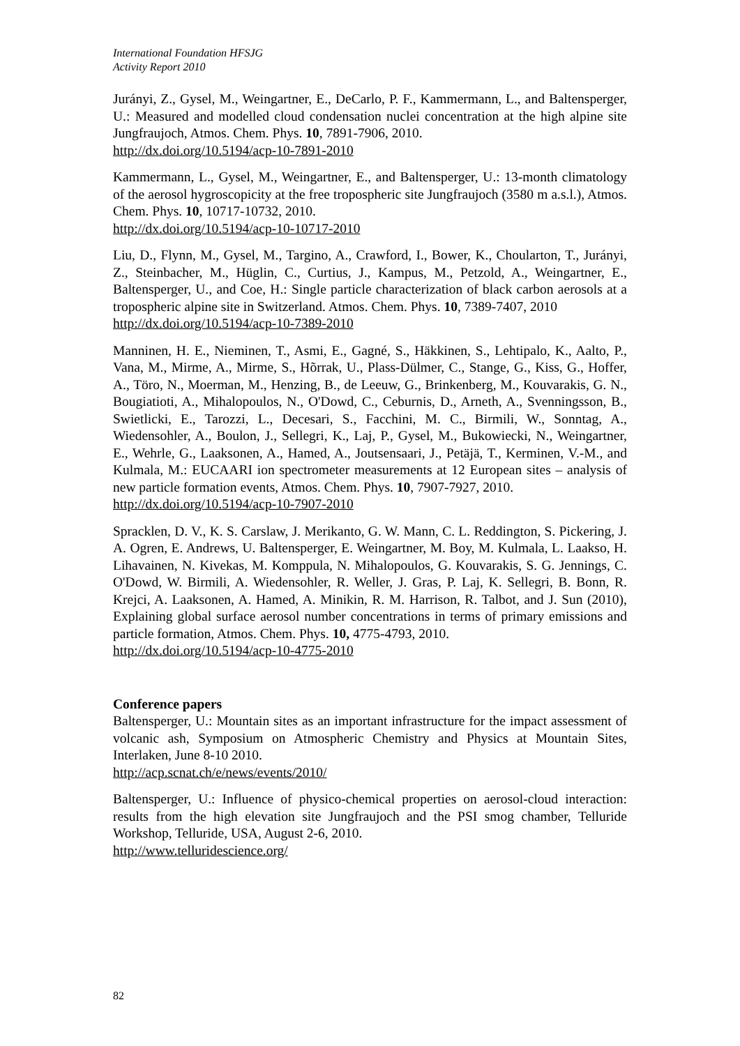International Foundation HFSJG
Activity Report 2010
Jurányi, Z., Gysel, M., Weingartner, E., DeCarlo, P. F., Kammermann, L., and Baltensperger, U.: Measured and modelled cloud condensation nuclei concentration at the high alpine site Jungfraujoch, Atmos. Chem. Phys. 10, 7891-7906, 2010.
http://dx.doi.org/10.5194/acp-10-7891-2010
Kammermann, L., Gysel, M., Weingartner, E., and Baltensperger, U.: 13-month climatology of the aerosol hygroscopicity at the free tropospheric site Jungfraujoch (3580 m a.s.l.), Atmos. Chem. Phys. 10, 10717-10732, 2010.
http://dx.doi.org/10.5194/acp-10-10717-2010
Liu, D., Flynn, M., Gysel, M., Targino, A., Crawford, I., Bower, K., Choularton, T., Jurányi, Z., Steinbacher, M., Hüglin, C., Curtius, J., Kampus, M., Petzold, A., Weingartner, E., Baltensperger, U., and Coe, H.: Single particle characterization of black carbon aerosols at a tropospheric alpine site in Switzerland. Atmos. Chem. Phys. 10, 7389-7407, 2010
http://dx.doi.org/10.5194/acp-10-7389-2010
Manninen, H. E., Nieminen, T., Asmi, E., Gagné, S., Häkkinen, S., Lehtipalo, K., Aalto, P., Vana, M., Mirme, A., Mirme, S., Hõrrak, U., Plass-Dülmer, C., Stange, G., Kiss, G., Hoffer, A., Töro, N., Moerman, M., Henzing, B., de Leeuw, G., Brinkenberg, M., Kouvarakis, G. N., Bougiatioti, A., Mihalopoulos, N., O'Dowd, C., Ceburnis, D., Arneth, A., Svenningsson, B., Swietlicki, E., Tarozzi, L., Decesari, S., Facchini, M. C., Birmili, W., Sonntag, A., Wiedensohler, A., Boulon, J., Sellegri, K., Laj, P., Gysel, M., Bukowiecki, N., Weingartner, E., Wehrle, G., Laaksonen, A., Hamed, A., Joutsensaari, J., Petäjä, T., Kerminen, V.-M., and Kulmala, M.: EUCAARI ion spectrometer measurements at 12 European sites – analysis of new particle formation events, Atmos. Chem. Phys. 10, 7907-7927, 2010.
http://dx.doi.org/10.5194/acp-10-7907-2010
Spracklen, D. V., K. S. Carslaw, J. Merikanto, G. W. Mann, C. L. Reddington, S. Pickering, J. A. Ogren, E. Andrews, U. Baltensperger, E. Weingartner, M. Boy, M. Kulmala, L. Laakso, H. Lihavainen, N. Kivekas, M. Komppula, N. Mihalopoulos, G. Kouvarakis, S. G. Jennings, C. O'Dowd, W. Birmili, A. Wiedensohler, R. Weller, J. Gras, P. Laj, K. Sellegri, B. Bonn, R. Krejci, A. Laaksonen, A. Hamed, A. Minikin, R. M. Harrison, R. Talbot, and J. Sun (2010), Explaining global surface aerosol number concentrations in terms of primary emissions and particle formation, Atmos. Chem. Phys. 10, 4775-4793, 2010.
http://dx.doi.org/10.5194/acp-10-4775-2010
Conference papers
Baltensperger, U.: Mountain sites as an important infrastructure for the impact assessment of volcanic ash, Symposium on Atmospheric Chemistry and Physics at Mountain Sites, Interlaken, June 8-10 2010.
http://acp.scnat.ch/e/news/events/2010/
Baltensperger, U.: Influence of physico-chemical properties on aerosol-cloud interaction: results from the high elevation site Jungfraujoch and the PSI smog chamber, Telluride Workshop, Telluride, USA, August 2-6, 2010.
http://www.telluridescience.org/
82